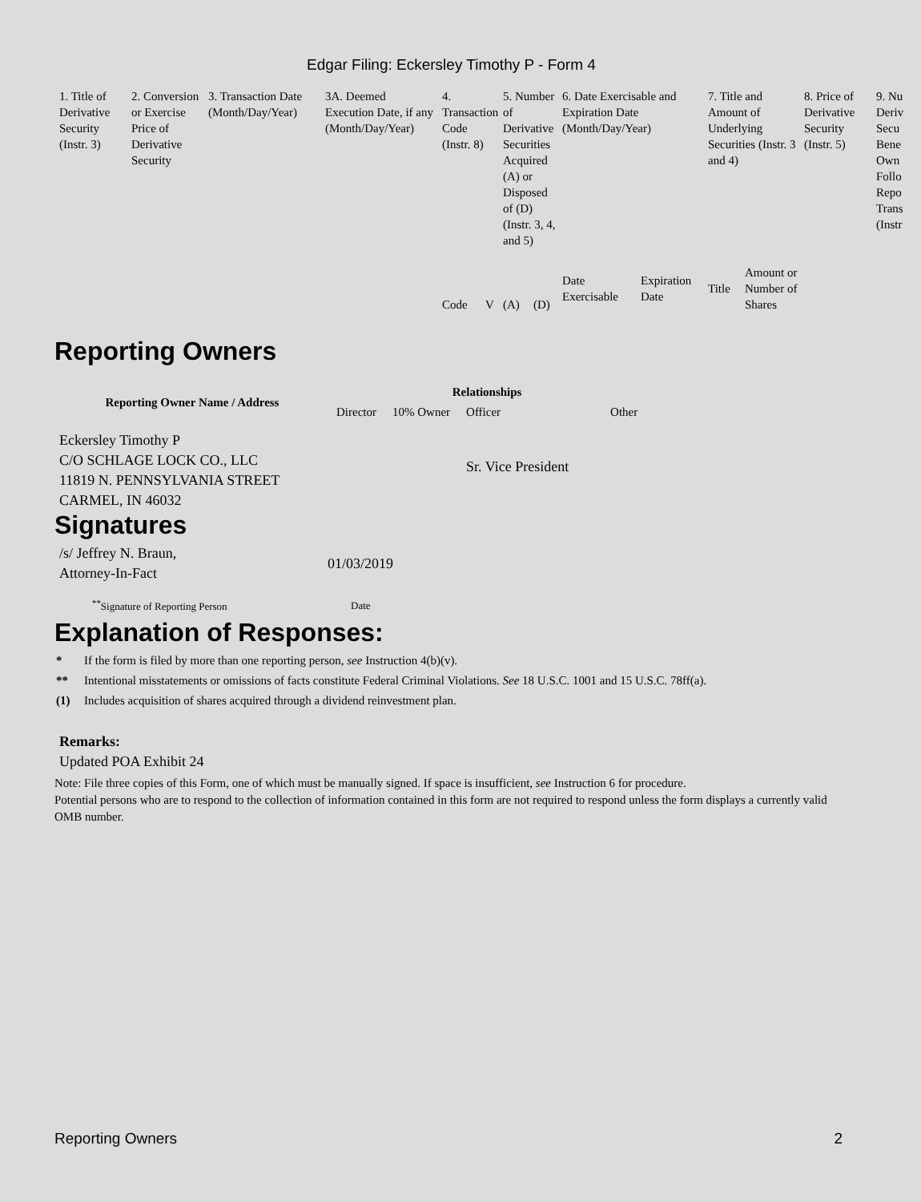Edgar Filing: Eckersley Timothy P - Form 4
| 1. Title of Derivative Security (Instr. 3) | 2. Conversion or Exercise Price of Derivative Security | 3. Transaction Date (Month/Day/Year) | 3A. Deemed Execution Date, if any (Month/Day/Year) | 4. Transaction Code (Instr. 8) | | 5. Number of Derivative Securities Acquired (A) or Disposed of (D) (Instr. 3, 4, and 5) | | 6. Date Exercisable and Expiration Date (Month/Day/Year) | | 7. Title and Amount of Underlying Securities (Instr. 3 and 4) | | 8. Price of Derivative Security (Instr. 5) | 9. Nu Deriv Secu Bene Own Follo Repo Trans (Instr |
| --- | --- | --- | --- | --- | --- | --- | --- | --- | --- | --- | --- | --- | --- |
| | | | | Code | V | (A) | (D) | Date Exercisable | Expiration Date | Title | Amount or Number of Shares | | |
Reporting Owners
| Reporting Owner Name / Address | Relationships | | | |
| --- | --- | --- | --- | --- |
| | Director | 10% Owner | Officer | Other |
| Eckersley Timothy P C/O SCHLAGE LOCK CO., LLC 11819 N. PENNSYLVANIA STREET CARMEL, IN 46032 | | | Sr. Vice President | |
Signatures
| /s/ Jeffrey N. Braun, Attorney-In-Fact | 01/03/2019 |
| <sup>**</sup> Signature of Reporting Person | Date |
Explanation of Responses:
* If the form is filed by more than one reporting person, see Instruction 4(b)(v).
** Intentional misstatements or omissions of facts constitute Federal Criminal Violations. See 18 U.S.C. 1001 and 15 U.S.C. 78ff(a).
(1) Includes acquisition of shares acquired through a dividend reinvestment plan.
Remarks:
Updated POA Exhibit 24
Note: File three copies of this Form, one of which must be manually signed. If space is insufficient, see Instruction 6 for procedure.
Potential persons who are to respond to the collection of information contained in this form are not required to respond unless the form displays a currently valid OMB number.
Reporting Owners 2